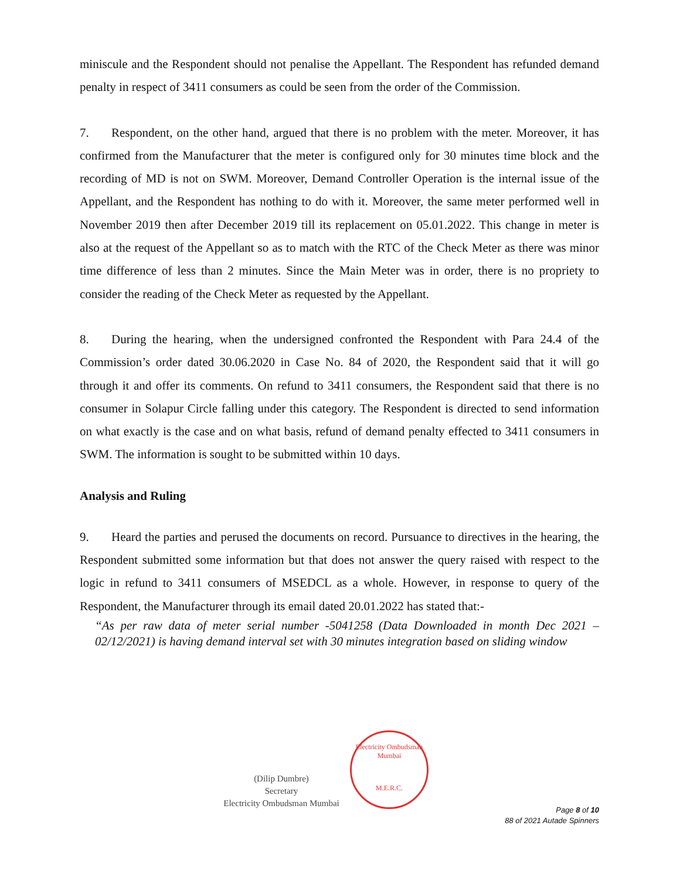miniscule and the Respondent should not penalise the Appellant. The Respondent has refunded demand penalty in respect of 3411 consumers as could be seen from the order of the Commission.
7. Respondent, on the other hand, argued that there is no problem with the meter. Moreover, it has confirmed from the Manufacturer that the meter is configured only for 30 minutes time block and the recording of MD is not on SWM. Moreover, Demand Controller Operation is the internal issue of the Appellant, and the Respondent has nothing to do with it. Moreover, the same meter performed well in November 2019 then after December 2019 till its replacement on 05.01.2022. This change in meter is also at the request of the Appellant so as to match with the RTC of the Check Meter as there was minor time difference of less than 2 minutes. Since the Main Meter was in order, there is no propriety to consider the reading of the Check Meter as requested by the Appellant.
8. During the hearing, when the undersigned confronted the Respondent with Para 24.4 of the Commission’s order dated 30.06.2020 in Case No. 84 of 2020, the Respondent said that it will go through it and offer its comments. On refund to 3411 consumers, the Respondent said that there is no consumer in Solapur Circle falling under this category. The Respondent is directed to send information on what exactly is the case and on what basis, refund of demand penalty effected to 3411 consumers in SWM. The information is sought to be submitted within 10 days.
Analysis and Ruling
9. Heard the parties and perused the documents on record. Pursuance to directives in the hearing, the Respondent submitted some information but that does not answer the query raised with respect to the logic in refund to 3411 consumers of MSEDCL as a whole. However, in response to query of the Respondent, the Manufacturer through its email dated 20.01.2022 has stated that:-
“As per raw data of meter serial number -5041258 (Data Downloaded in month Dec 2021 – 02/12/2021) is having demand interval set with 30 minutes integration based on sliding window
(Dilip Dumbre)
Secretary
Electricity Ombudsman Mumbai
Electricity Ombudsman Mumbai
M.E.R.C.
Page 8 of 10
88 of 2021 Autade Spinners